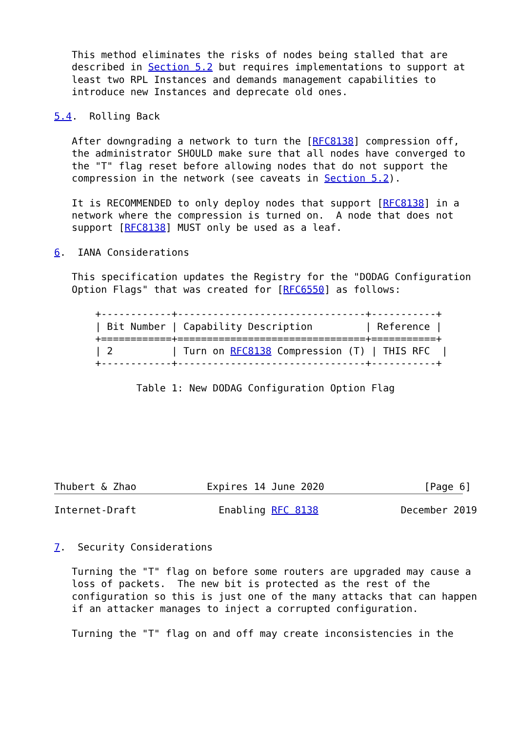This method eliminates the risks of nodes being stalled that are
   described in Section 5.2 but requires implementations to support at
   least two RPL Instances and demands management capabilities to
   introduce new Instances and deprecate old ones.

5.4.  Rolling Back

   After downgrading a network to turn the [RFC8138] compression off,
   the administrator SHOULD make sure that all nodes have converged to
   the "T" flag reset before allowing nodes that do not support the
   compression in the network (see caveats in Section 5.2).

   It is RECOMMENDED to only deploy nodes that support [RFC8138] in a
   network where the compression is turned on.  A node that does not
   support [RFC8138] MUST only be used as a leaf.

6.  IANA Considerations

   This specification updates the Registry for the "DODAG Configuration
   Option Flags" that was created for [RFC6550] as follows:

       +------------+--------------------------------+-----------+
       | Bit Number | Capability Description         | Reference |
       +============+================================+===========+
       | 2          | Turn on RFC8138 Compression (T) | THIS RFC  |
       +------------+--------------------------------+-----------+

              Table 1: New DODAG Configuration Option Flag







Thubert & Zhao            Expires 14 June 2020                 [Page 6]
Internet-Draft              Enabling RFC 8138              December 2019


7.  Security Considerations

   Turning the "T" flag on before some routers are upgraded may cause a
   loss of packets.  The new bit is protected as the rest of the
   configuration so this is just one of the many attacks that can happen
   if an attacker manages to inject a corrupted configuration.

   Turning the "T" flag on and off may create inconsistencies in the